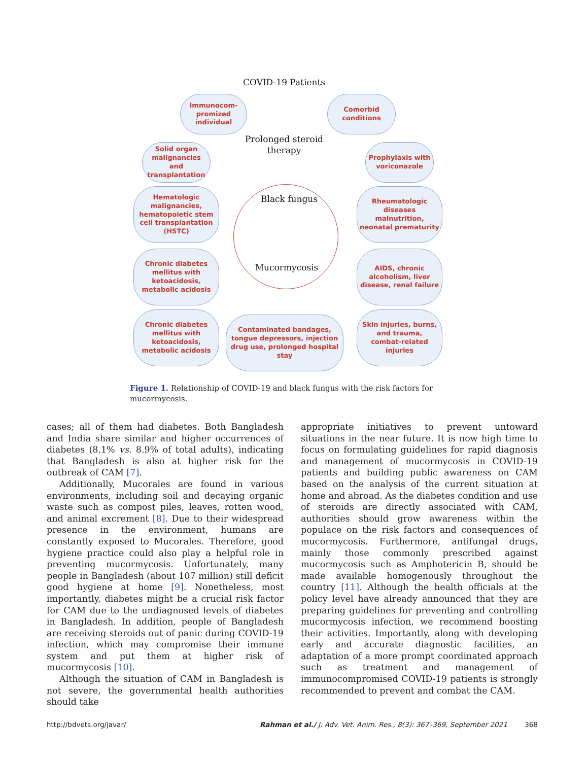COVID-19 Patients
Immunocom-
promized
individual
Comorbid
conditions
Prolonged steroid
therapy
Solid organ
malignancies
and
transplantation
Prophylaxis with
voriconazole
Black fungus
Hematologic
malignancies,
hematopoietic stem
cell transplantation
(HSTC)
Rheumatologic
diseases
malnutrition,
neonatal prematurity
Mucormycosis
Chronic diabetes
mellitus with
ketoacidosis,
metabolic acidosis
AIDS, chronic
alcoholism, liver
disease, renal failure
Chronic diabetes
mellitus with
ketoacidosis,
metabolic acidosis
Contaminated bandages,
tongue depressors, injection
drug use, prolonged hospital
stay
Skin injuries, burns,
and trauma,
combat-related
injuries
Figure 1. Relationship of COVID-19 and black fungus with the risk factors for mucormycosis.
cases; all of them had diabetes. Both Bangladesh and India share similar and higher occurrences of diabetes (8.1% vs. 8.9% of total adults), indicating that Bangladesh is also at higher risk for the outbreak of CAM [7].
Additionally, Mucorales are found in various environments, including soil and decaying organic waste such as compost piles, leaves, rotten wood, and animal excrement [8]. Due to their widespread presence in the environment, humans are constantly exposed to Mucorales. Therefore, good hygiene practice could also play a helpful role in preventing mucormycosis. Unfortunately, many people in Bangladesh (about 107 million) still deficit good hygiene at home [9]. Nonetheless, most importantly, diabetes might be a crucial risk factor for CAM due to the undiagnosed levels of diabetes in Bangladesh. In addition, people of Bangladesh are receiving steroids out of panic during COVID-19 infection, which may compromise their immune system and put them at higher risk of mucormycosis [10].
Although the situation of CAM in Bangladesh is not severe, the governmental health authorities should take
appropriate initiatives to prevent untoward situations in the near future. It is now high time to focus on formulating guidelines for rapid diagnosis and management of mucormycosis in COVID-19 patients and building public awareness on CAM based on the analysis of the current situation at home and abroad. As the diabetes condition and use of steroids are directly associated with CAM, authorities should grow awareness within the populace on the risk factors and consequences of mucormycosis. Furthermore, antifungal drugs, mainly those commonly prescribed against mucormycosis such as Amphotericin B, should be made available homogenously throughout the country [11]. Although the health officials at the policy level have already announced that they are preparing guidelines for preventing and controlling mucormycosis infection, we recommend boosting their activities. Importantly, along with developing early and accurate diagnostic facilities, an adaptation of a more prompt coordinated approach such as treatment and management of immunocompromised COVID-19 patients is strongly recommended to prevent and combat the CAM.
http://bdvets.org/javar/ Rahman et al./ J. Adv. Vet. Anim. Res., 8(3): 367–369, September 2021 368